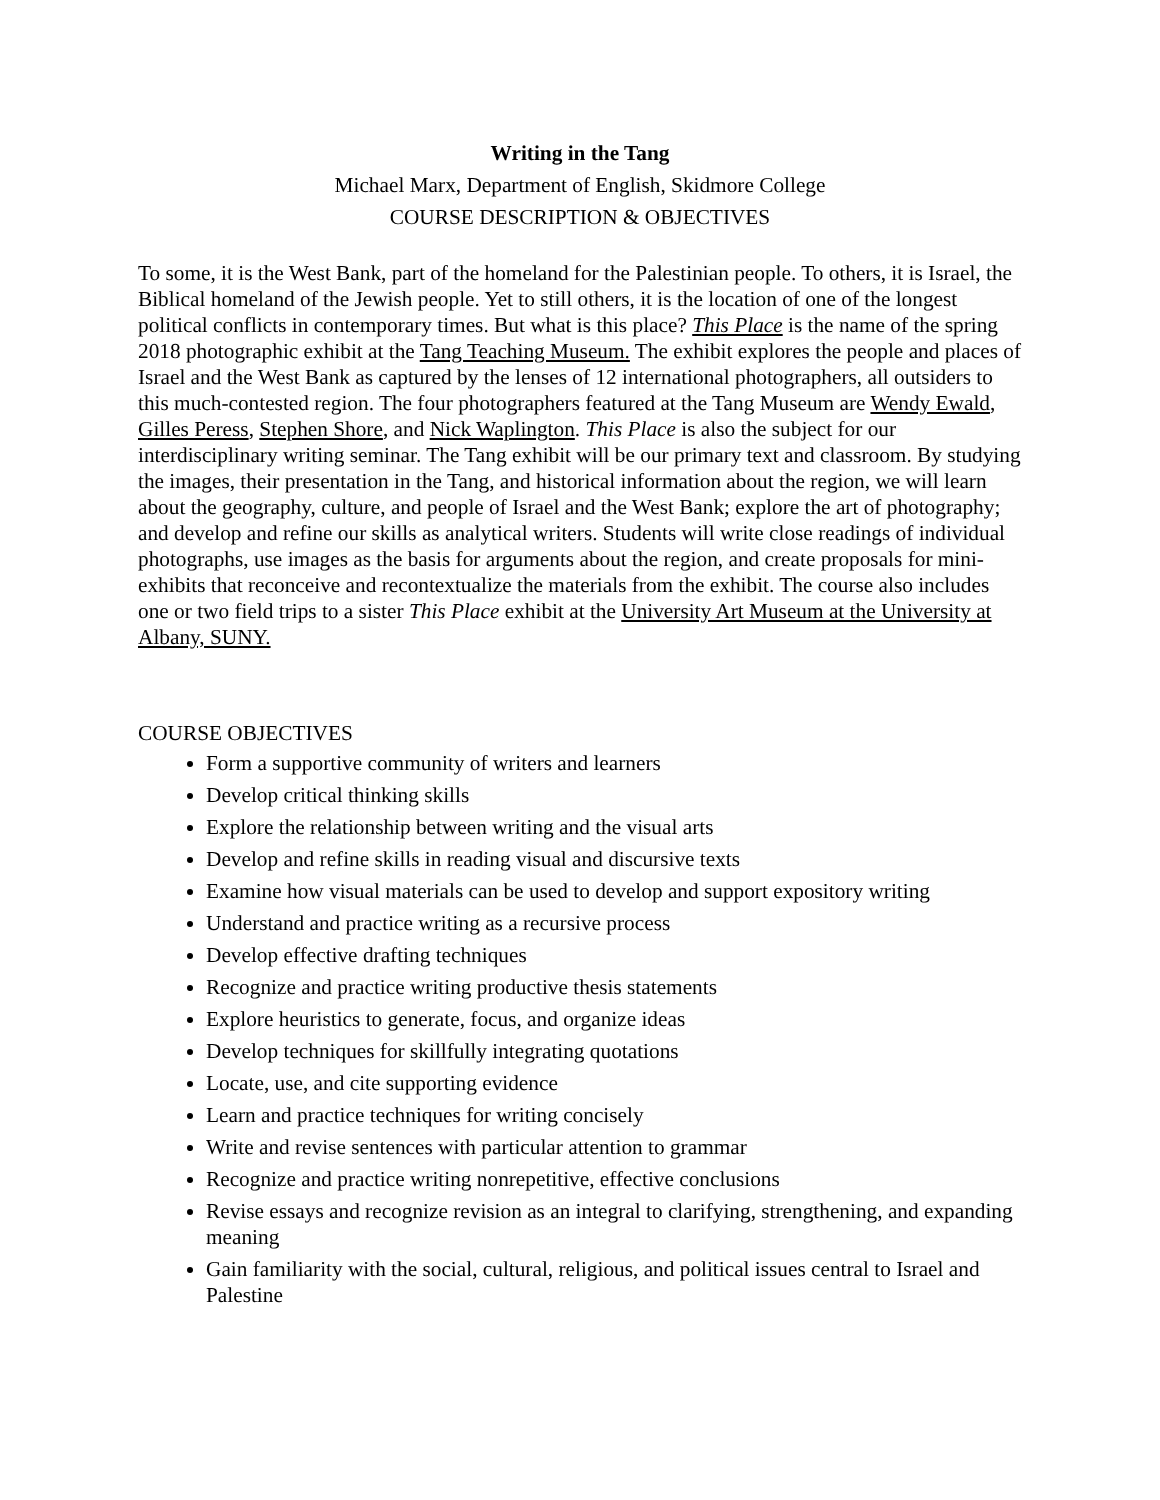Writing in the Tang
Michael Marx, Department of English, Skidmore College
COURSE DESCRIPTION & OBJECTIVES
To some, it is the West Bank, part of the homeland for the Palestinian people. To others, it is Israel, the Biblical homeland of the Jewish people. Yet to still others, it is the location of one of the longest political conflicts in contemporary times. But what is this place? This Place is the name of the spring 2018 photographic exhibit at the Tang Teaching Museum. The exhibit explores the people and places of Israel and the West Bank as captured by the lenses of 12 international photographers, all outsiders to this much-contested region. The four photographers featured at the Tang Museum are Wendy Ewald, Gilles Peress, Stephen Shore, and Nick Waplington. This Place is also the subject for our interdisciplinary writing seminar. The Tang exhibit will be our primary text and classroom. By studying the images, their presentation in the Tang, and historical information about the region, we will learn about the geography, culture, and people of Israel and the West Bank; explore the art of photography; and develop and refine our skills as analytical writers. Students will write close readings of individual photographs, use images as the basis for arguments about the region, and create proposals for mini-exhibits that reconceive and recontextualize the materials from the exhibit. The course also includes one or two field trips to a sister This Place exhibit at the University Art Museum at the University at Albany, SUNY.
COURSE OBJECTIVES
Form a supportive community of writers and learners
Develop critical thinking skills
Explore the relationship between writing and the visual arts
Develop and refine skills in reading visual and discursive texts
Examine how visual materials can be used to develop and support expository writing
Understand and practice writing as a recursive process
Develop effective drafting techniques
Recognize and practice writing productive thesis statements
Explore heuristics to generate, focus, and organize ideas
Develop techniques for skillfully integrating quotations
Locate, use, and cite supporting evidence
Learn and practice techniques for writing concisely
Write and revise sentences with particular attention to grammar
Recognize and practice writing nonrepetitive, effective conclusions
Revise essays and recognize revision as an integral to clarifying, strengthening, and expanding meaning
Gain familiarity with the social, cultural, religious, and political issues central to Israel and Palestine